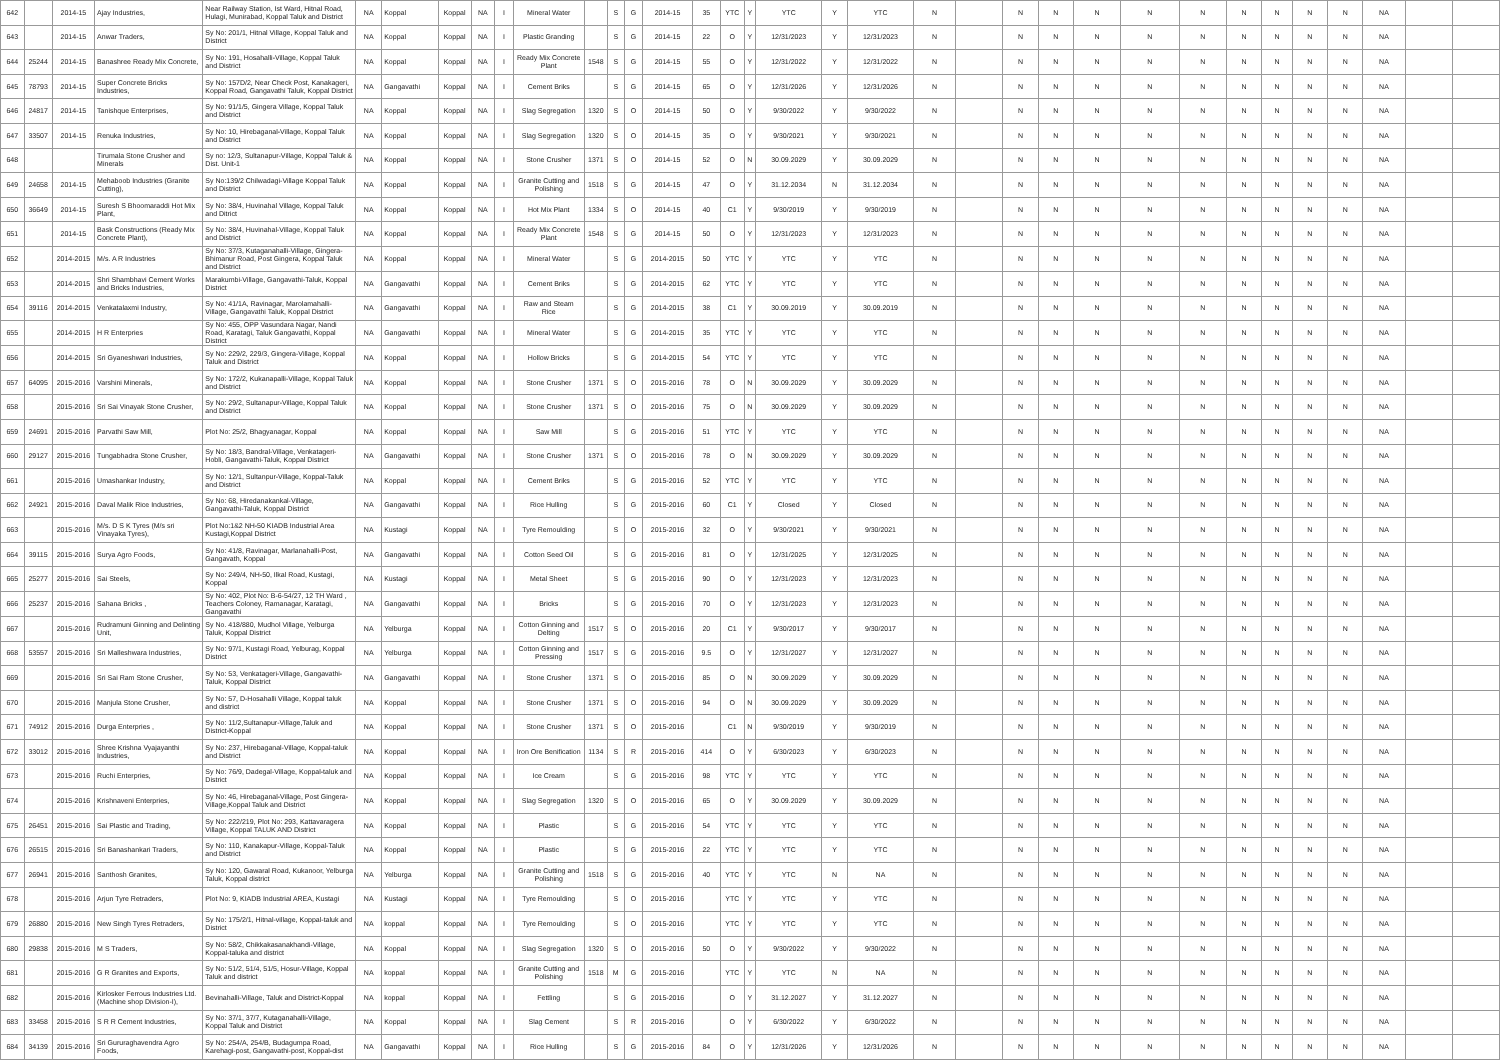| 642 | | 2014-15 | Ajay Industries, | Near Railway Station, Ist Ward, Hitnal Road, Hulagi, Munirabad, Koppal Taluk and District | NA | Koppal | Koppal | NA | I | Mineral Water | | S | G | 2014-15 | 35 | YTC | Y | YTC | Y | YTC | N | | N | N | N | N | N | N | N | N | N | NA | | |
| 643 | | 2014-15 | Anwar Traders, | Sy No: 201/1, Hitnal Village, Koppal Taluk and District | NA | Koppal | Koppal | NA | I | Plastic Granding | | S | G | 2014-15 | 22 | O | Y | 12/31/2023 | Y | 12/31/2023 | N | | N | N | N | N | N | N | N | N | N | NA | | |
| 644 | 25244 | 2014-15 | Banashree Ready Mix Concrete, | Sy No: 191, Hosahalli-Village, Koppal Taluk and District | NA | Koppal | Koppal | NA | I | Ready Mix Concrete Plant | 1548 | S | G | 2014-15 | 55 | O | Y | 12/31/2022 | Y | 12/31/2022 | N | | N | N | N | N | N | N | N | N | N | NA | | |
| 645 | 78793 | 2014-15 | Super Concrete Bricks Industries, | Sy No: 157D/2, Near Check Post, Kanakageri, Koppal Road, Gangavathi Taluk, Koppal District | NA | Gangavathi | Koppal | NA | I | Cement Briks | | S | G | 2014-15 | 65 | O | Y | 12/31/2026 | Y | 12/31/2026 | N | | N | N | N | N | N | N | N | N | N | NA | | |
| 646 | 24817 | 2014-15 | Tanishque Enterprises, | Sy No: 91/1/5, Gingera Village, Koppal Taluk and District | NA | Koppal | Koppal | NA | I | Slag Segregation | 1320 | S | O | 2014-15 | 50 | O | Y | 9/30/2022 | Y | 9/30/2022 | N | | N | N | N | N | N | N | N | N | N | NA | | |
| 647 | 33507 | 2014-15 | Renuka Industries, | Sy No: 10, Hirebaganal-Village, Koppal Taluk and District | NA | Koppal | Koppal | NA | I | Slag Segregation | 1320 | S | O | 2014-15 | 35 | O | Y | 9/30/2021 | Y | 9/30/2021 | N | | N | N | N | N | N | N | N | N | N | NA | | |
| 648 | | | Tirumala Stone Crusher and Minerals | Sy no: 12/3, Sultanapur-Village, Koppal Taluk & Dist. Unit-1 | NA | Koppal | Koppal | NA | I | Stone Crusher | 1371 | S | O | 2014-15 | 52 | O | N | 30.09.2029 | Y | 30.09.2029 | N | | N | N | N | N | N | N | N | N | N | NA | | |
| 649 | 24658 | 2014-15 | Mehaboob Industries (Granite Cutting), | Sy No:139/2 Chilwadagi-Village Koppal Taluk and District | NA | Koppal | Koppal | NA | I | Granite Cutting and Polishing | 1518 | S | G | 2014-15 | 47 | O | Y | 31.12.2034 | N | 31.12.2034 | N | | N | N | N | N | N | N | N | N | N | NA | | |
| 650 | 36649 | 2014-15 | Suresh S Bhoomaraddi Hot Mix Plant, | Sy No: 38/4, Huvinahal Village, Koppal Taluk and Ditrict | NA | Koppal | Koppal | NA | I | Hot Mix Plant | 1334 | S | O | 2014-15 | 40 | C1 | Y | 9/30/2019 | Y | 9/30/2019 | N | | N | N | N | N | N | N | N | N | N | NA | | |
| 651 | | 2014-15 | Bask Constructions (Ready Mix Concrete Plant), | Sy No: 38/4, Huvinahal-Village, Koppal Taluk and District | NA | Koppal | Koppal | NA | I | Ready Mix Concrete Plant | 1548 | S | G | 2014-15 | 50 | O | Y | 12/31/2023 | Y | 12/31/2023 | N | | N | N | N | N | N | N | N | N | N | NA | | |
| 652 | | 2014-2015 | M/s. A R Industries | Sy No: 37/3, Kutaganahalli-Village, Gingera-Bhimanur Road, Post Gingera, Koppal Taluk and District | NA | Koppal | Koppal | NA | I | Mineral Water | | S | G | 2014-2015 | 50 | YTC | Y | YTC | Y | YTC | N | | N | N | N | N | N | N | N | N | N | NA | | |
| 653 | | 2014-2015 | Shri Shambhavi Cement Works and Bricks Industries, | Marakumbi-Village, Gangavathi-Taluk, Koppal District | NA | Gangavathi | Koppal | NA | I | Cement Briks | | S | G | 2014-2015 | 62 | YTC | Y | YTC | Y | YTC | N | | N | N | N | N | N | N | N | N | N | NA | | |
| 654 | 39116 | 2014-2015 | Venkatalaxmi Industry, | Sy No: 41/1A, Ravinagar, Marolamahalli-Village, Gangavathi Taluk, Koppal District | NA | Gangavathi | Koppal | NA | I | Raw and Steam Rice | | S | G | 2014-2015 | 38 | C1 | Y | 30.09.2019 | Y | 30.09.2019 | N | | N | N | N | N | N | N | N | N | N | NA | | |
| 655 | | 2014-2015 | H R Enterpries | Sy No: 455, OPP Vasundara Nagar, Nandi Road, Karatagi, Taluk Gangavathi, Koppal District | NA | Gangavathi | Koppal | NA | I | Mineral Water | | S | G | 2014-2015 | 35 | YTC | Y | YTC | Y | YTC | N | | N | N | N | N | N | N | N | N | N | NA | | |
| 656 | | 2014-2015 | Sri Gyaneshwari Industries, | Sy No: 229/2, 229/3, Gingera-Village, Koppal Taluk and District | NA | Koppal | Koppal | NA | I | Hollow Bricks | | S | G | 2014-2015 | 54 | YTC | Y | YTC | Y | YTC | N | | N | N | N | N | N | N | N | N | N | NA | | |
| 657 | 64095 | 2015-2016 | Varshini Minerals, | Sy No: 172/2, Kukanapalli-Village, Koppal Taluk and District | NA | Koppal | Koppal | NA | I | Stone Crusher | 1371 | S | O | 2015-2016 | 78 | O | N | 30.09.2029 | Y | 30.09.2029 | N | | N | N | N | N | N | N | N | N | N | NA | | |
| 658 | | 2015-2016 | Sri Sai Vinayak Stone Crusher, | Sy No: 29/2, Sultanapur-Village, Koppal Taluk and District | NA | Koppal | Koppal | NA | I | Stone Crusher | 1371 | S | O | 2015-2016 | 75 | O | N | 30.09.2029 | Y | 30.09.2029 | N | | N | N | N | N | N | N | N | N | N | NA | | |
| 659 | 24691 | 2015-2016 | Parvathi Saw Mill, | Plot No: 25/2, Bhagyanagar, Koppal | NA | Koppal | Koppal | NA | I | Saw Mill | | S | G | 2015-2016 | 51 | YTC | Y | YTC | Y | YTC | N | | N | N | N | N | N | N | N | N | N | NA | | |
| 660 | 29127 | 2015-2016 | Tungabhadra Stone Crusher, | Sy No: 18/3, Bandral-Village, Venkatageri-Hobli, Gangavathi-Taluk, Koppal District | NA | Gangavathi | Koppal | NA | I | Stone Crusher | 1371 | S | O | 2015-2016 | 78 | O | N | 30.09.2029 | Y | 30.09.2029 | N | | N | N | N | N | N | N | N | N | N | NA | | |
| 661 | | 2015-2016 | Umashankar Industry, | Sy No: 12/1, Sultanpur-Village, Koppal-Taluk and District | NA | Koppal | Koppal | NA | I | Cement Briks | | S | G | 2015-2016 | 52 | YTC | Y | YTC | Y | YTC | N | | N | N | N | N | N | N | N | N | N | NA | | |
| 662 | 24921 | 2015-2016 | Daval Malik Rice Industries, | Sy No: 68, Hiredanakankal-Village, Gangavathi-Taluk, Koppal District | NA | Gangavathi | Koppal | NA | I | Rice Hulling | | S | G | 2015-2016 | 60 | C1 | Y | Closed | Y | Closed | N | | N | N | N | N | N | N | N | N | N | NA | | |
| 663 | | 2015-2016 | M/s. D S K Tyres (M/s sri Vinayaka Tyres), | Plot No:1&2 NH-50 KIADB Industrial Area Kustagi,Koppal District | NA | Kustagi | Koppal | NA | I | Tyre Remoulding | | S | O | 2015-2016 | 32 | O | Y | 9/30/2021 | Y | 9/30/2021 | N | | N | N | N | N | N | N | N | N | N | NA | | |
| 664 | 39115 | 2015-2016 | Surya Agro Foods, | Sy No: 41/8, Ravinagar, Marlanahalli-Post, Gangavath, Koppal | NA | Gangavathi | Koppal | NA | I | Cotton Seed Oil | | S | G | 2015-2016 | 81 | O | Y | 12/31/2025 | Y | 12/31/2025 | N | | N | N | N | N | N | N | N | N | N | NA | | |
| 665 | 25277 | 2015-2016 | Sai Steels, | Sy No: 249/4, NH-50, Ilkal Road, Kustagi, Koppal | NA | Kustagi | Koppal | NA | I | Metal Sheet | | S | G | 2015-2016 | 90 | O | Y | 12/31/2023 | Y | 12/31/2023 | N | | N | N | N | N | N | N | N | N | N | NA | | |
| 666 | 25237 | 2015-2016 | Sahana Bricks , | Sy No: 402, Plot No: B-6-54/27, 12 TH Ward , Teachers Coloney, Ramanagar, Karatagi, Gangavathi | NA | Gangavathi | Koppal | NA | I | Bricks | | S | G | 2015-2016 | 70 | O | Y | 12/31/2023 | Y | 12/31/2023 | N | | N | N | N | N | N | N | N | N | N | NA | | |
| 667 | | 2015-2016 | Rudramuni Ginning and Delinting Unit, | Sy No. 418/880, Mudhol Village, Yelburga Taluk, Koppal District | NA | Yelburga | Koppal | NA | I | Cotton Ginning and Delting | 1517 | S | O | 2015-2016 | 20 | C1 | Y | 9/30/2017 | Y | 9/30/2017 | N | | N | N | N | N | N | N | N | N | N | NA | | |
| 668 | 53557 | 2015-2016 | Sri Malleshwara Industries, | Sy No: 97/1, Kustagi Road, Yelburag, Koppal District | NA | Yelburga | Koppal | NA | I | Cotton Ginning and Pressing | 1517 | S | G | 2015-2016 | 9.5 | O | Y | 12/31/2027 | Y | 12/31/2027 | N | | N | N | N | N | N | N | N | N | N | NA | | |
| 669 | | 2015-2016 | Sri Sai Ram Stone Crusher, | Sy No: 53, Venkatageri-Village, Gangavathi-Taluk, Koppal District | NA | Gangavathi | Koppal | NA | I | Stone Crusher | 1371 | S | O | 2015-2016 | 85 | O | N | 30.09.2029 | Y | 30.09.2029 | N | | N | N | N | N | N | N | N | N | N | NA | | |
| 670 | | 2015-2016 | Manjula Stone Crusher, | Sy No: 57, D-Hosahalli Village, Koppal taluk and district | NA | Koppal | Koppal | NA | I | Stone Crusher | 1371 | S | O | 2015-2016 | 94 | O | N | 30.09.2029 | Y | 30.09.2029 | N | | N | N | N | N | N | N | N | N | N | NA | | |
| 671 | 74912 | 2015-2016 | Durga Enterpries , | Sy No: 11/2,Sultanapur-Village,Taluk and District-Koppal | NA | Koppal | Koppal | NA | I | Stone Crusher | 1371 | S | O | 2015-2016 | | C1 | N | 9/30/2019 | Y | 9/30/2019 | N | | N | N | N | N | N | N | N | N | N | NA | | |
| 672 | 33012 | 2015-2016 | Shree Krishna Vyajayanthi Industries, | Sy No: 237, Hirebaganal-Village, Koppal-taluk and District | NA | Koppal | Koppal | NA | I | Iron Ore Benification | 1134 | S | R | 2015-2016 | 414 | O | Y | 6/30/2023 | Y | 6/30/2023 | N | | N | N | N | N | N | N | N | N | N | NA | | |
| 673 | | 2015-2016 | Ruchi Enterpries, | Sy No: 76/9, Dadegal-Village, Koppal-taluk and District | NA | Koppal | Koppal | NA | I | Ice Cream | | S | G | 2015-2016 | 98 | YTC | Y | YTC | Y | YTC | N | | N | N | N | N | N | N | N | N | N | NA | | |
| 674 | | 2015-2016 | Krishnaveni Enterpries, | Sy No: 46, Hirebaganal-Village, Post Gingera-Village,Koppal Taluk and District | NA | Koppal | Koppal | NA | I | Slag Segregation | 1320 | S | O | 2015-2016 | 65 | O | Y | 30.09.2029 | Y | 30.09.2029 | N | | N | N | N | N | N | N | N | N | N | NA | | |
| 675 | 26451 | 2015-2016 | Sai Plastic and Trading, | Sy No: 222/219, Plot No: 293, Kattavaragera Village, Koppal TALUK AND District | NA | Koppal | Koppal | NA | I | Plastic | | S | G | 2015-2016 | 54 | YTC | Y | YTC | Y | YTC | N | | N | N | N | N | N | N | N | N | N | NA | | |
| 676 | 26515 | 2015-2016 | Sri Banashankari Traders, | Sy No: 110, Kanakapur-Village, Koppal-Taluk and District | NA | Koppal | Koppal | NA | I | Plastic | | S | G | 2015-2016 | 22 | YTC | Y | YTC | Y | YTC | N | | N | N | N | N | N | N | N | N | N | NA | | |
| 677 | 26941 | 2015-2016 | Santhosh Granites, | Sy No: 120, Gawaral Road, Kukanoor, Yelburga Taluk, Koppal district | NA | Yelburga | Koppal | NA | I | Granite Cutting and Polishing | 1518 | S | G | 2015-2016 | 40 | YTC | Y | YTC | N | NA | N | | N | N | N | N | N | N | N | N | N | NA | | |
| 678 | | 2015-2016 | Arjun Tyre Retraders, | Plot No: 9, KIADB Industrial AREA, Kustagi | NA | Kustagi | Koppal | NA | I | Tyre Remoulding | | S | O | 2015-2016 | | YTC | Y | YTC | Y | YTC | N | | N | N | N | N | N | N | N | N | N | NA | | |
| 679 | 26880 | 2015-2016 | New Singh Tyres Retraders, | Sy No: 175/2/1, Hitnal-village, Koppal-taluk and District | NA | koppal | Koppal | NA | I | Tyre Remoulding | | S | O | 2015-2016 | | YTC | Y | YTC | Y | YTC | N | | N | N | N | N | N | N | N | N | N | NA | | |
| 680 | 29838 | 2015-2016 | M S Traders, | Sy No: 58/2, Chikkakasanakhandi-Village, Koppal-taluka and district | NA | Koppal | Koppal | NA | I | Slag Segregation | 1320 | S | O | 2015-2016 | 50 | O | Y | 9/30/2022 | Y | 9/30/2022 | N | | N | N | N | N | N | N | N | N | N | NA | | |
| 681 | | 2015-2016 | G R Granites and Exports, | Sy No: 51/2, 51/4, 51/5, Hosur-Village, Koppal Taluk and district | NA | koppal | Koppal | NA | I | Granite Cutting and Polishing | 1518 | M | G | 2015-2016 | | YTC | Y | YTC | N | NA | N | | N | N | N | N | N | N | N | N | N | NA | | |
| 682 | | 2015-2016 | Kirlosker Ferrous Industries Ltd. (Machine shop Division-I), | Bevinahalli-Village, Taluk and District-Koppal | NA | koppal | Koppal | NA | I | Fettling | | S | G | 2015-2016 | | O | Y | 31.12.2027 | Y | 31.12.2027 | N | | N | N | N | N | N | N | N | N | N | NA | | |
| 683 | 33458 | 2015-2016 | S R R Cement Industries, | Sy No: 37/1, 37/7, Kutaganahalli-Village, Koppal Taluk and District | NA | Koppal | Koppal | NA | I | Slag Cement | | S | R | 2015-2016 | | O | Y | 6/30/2022 | Y | 6/30/2022 | N | | N | N | N | N | N | N | N | N | N | NA | | |
| 684 | 34139 | 2015-2016 | Sri Gururaghavendra Agro Foods, | Sy No: 254/A, 254/B, Budagumpa Road, Karehagi-post, Gangavathi-post, Koppal-dist | NA | Gangavathi | Koppal | NA | I | Rice Hulling | | S | G | 2015-2016 | 84 | O | Y | 12/31/2026 | Y | 12/31/2026 | N | | N | N | N | N | N | N | N | N | N | NA | | |